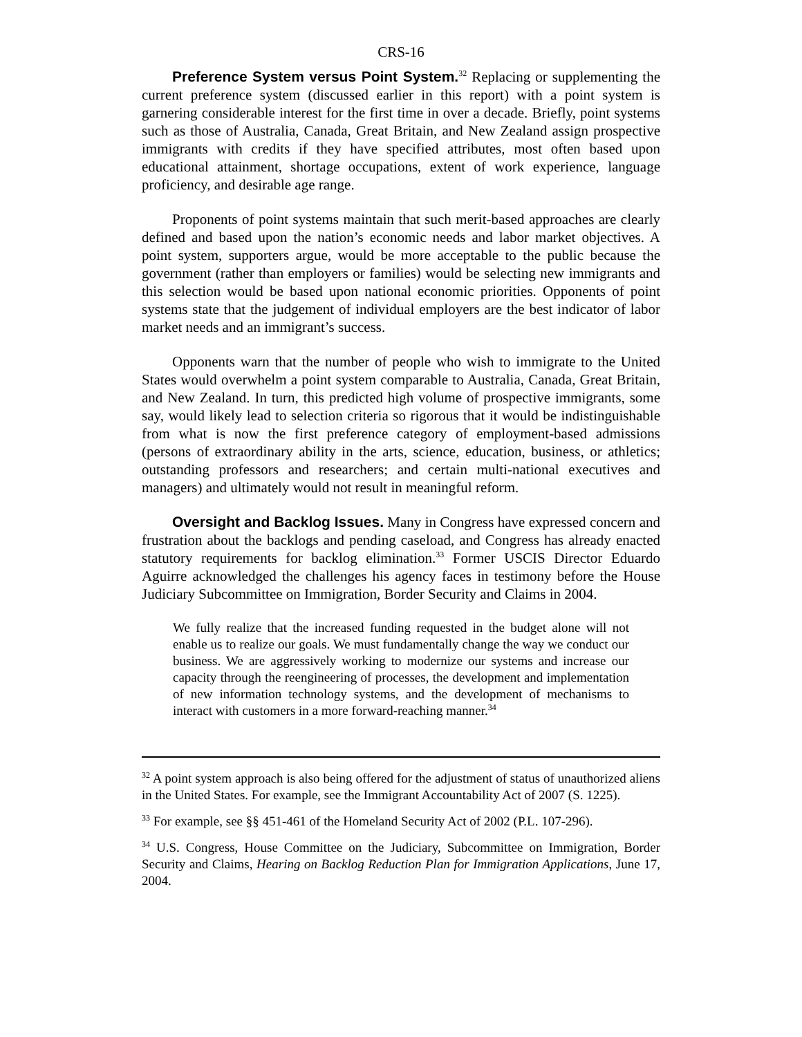CRS-16
Preference System versus Point System.<sup>32</sup> Replacing or supplementing the current preference system (discussed earlier in this report) with a point system is garnering considerable interest for the first time in over a decade. Briefly, point systems such as those of Australia, Canada, Great Britain, and New Zealand assign prospective immigrants with credits if they have specified attributes, most often based upon educational attainment, shortage occupations, extent of work experience, language proficiency, and desirable age range.
Proponents of point systems maintain that such merit-based approaches are clearly defined and based upon the nation’s economic needs and labor market objectives. A point system, supporters argue, would be more acceptable to the public because the government (rather than employers or families) would be selecting new immigrants and this selection would be based upon national economic priorities. Opponents of point systems state that the judgement of individual employers are the best indicator of labor market needs and an immigrant’s success.
Opponents warn that the number of people who wish to immigrate to the United States would overwhelm a point system comparable to Australia, Canada, Great Britain, and New Zealand. In turn, this predicted high volume of prospective immigrants, some say, would likely lead to selection criteria so rigorous that it would be indistinguishable from what is now the first preference category of employment-based admissions (persons of extraordinary ability in the arts, science, education, business, or athletics; outstanding professors and researchers; and certain multi-national executives and managers) and ultimately would not result in meaningful reform.
Oversight and Backlog Issues. Many in Congress have expressed concern and frustration about the backlogs and pending caseload, and Congress has already enacted statutory requirements for backlog elimination.<sup>33</sup> Former USCIS Director Eduardo Aguirre acknowledged the challenges his agency faces in testimony before the House Judiciary Subcommittee on Immigration, Border Security and Claims in 2004.
We fully realize that the increased funding requested in the budget alone will not enable us to realize our goals. We must fundamentally change the way we conduct our business. We are aggressively working to modernize our systems and increase our capacity through the reengineering of processes, the development and implementation of new information technology systems, and the development of mechanisms to interact with customers in a more forward-reaching manner.<sup>34</sup>
<sup>32</sup> A point system approach is also being offered for the adjustment of status of unauthorized aliens in the United States. For example, see the Immigrant Accountability Act of 2007 (S. 1225).
<sup>33</sup> For example, see §§ 451-461 of the Homeland Security Act of 2002 (P.L. 107-296).
<sup>34</sup> U.S. Congress, House Committee on the Judiciary, Subcommittee on Immigration, Border Security and Claims, Hearing on Backlog Reduction Plan for Immigration Applications, June 17, 2004.